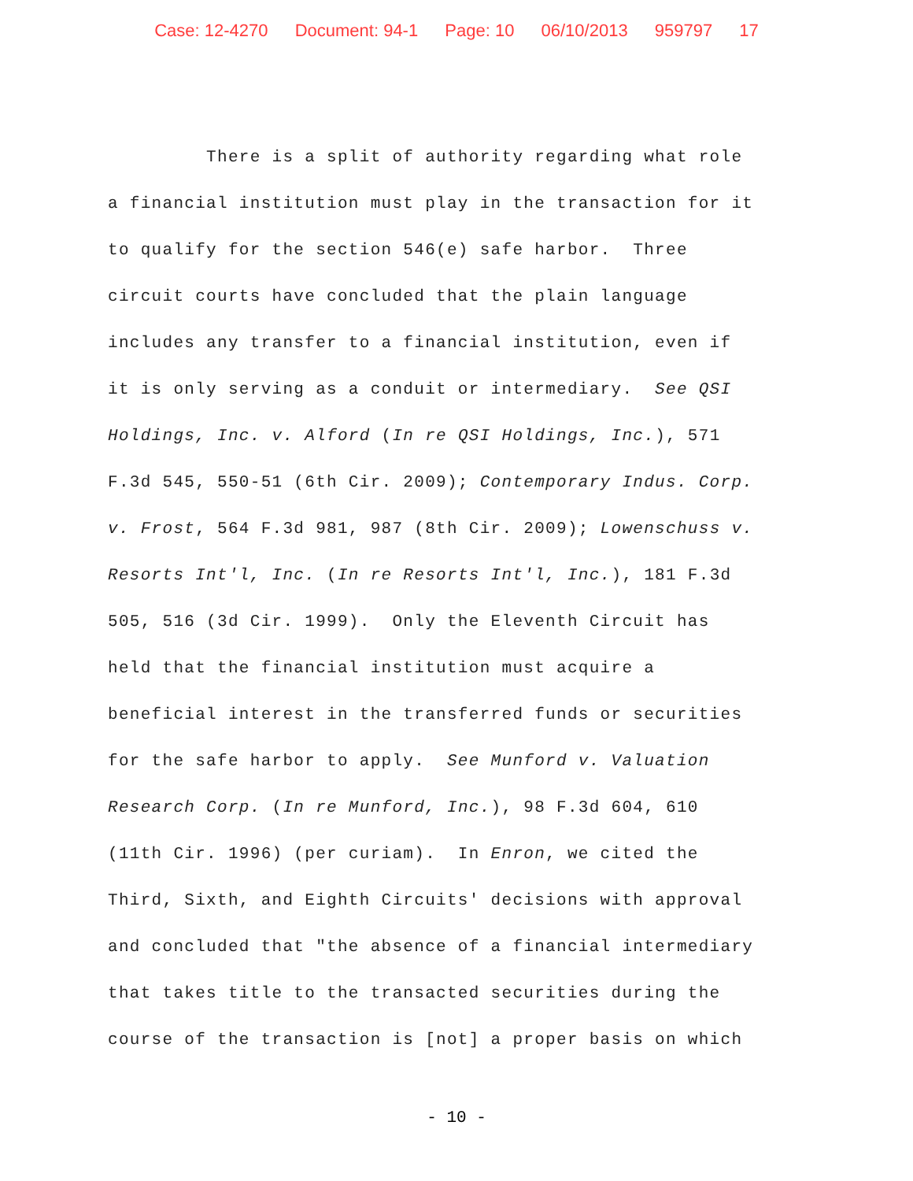Case: 12-4270 Document: 94-1 Page: 10 06/10/2013 959797 17
There is a split of authority regarding what role
a financial institution must play in the transaction for it
to qualify for the section 546(e) safe harbor. Three
circuit courts have concluded that the plain language
includes any transfer to a financial institution, even if
it is only serving as a conduit or intermediary. See QSI
Holdings, Inc. v. Alford (In re QSI Holdings, Inc.), 571
F.3d 545, 550-51 (6th Cir. 2009); Contemporary Indus. Corp.
v. Frost, 564 F.3d 981, 987 (8th Cir. 2009); Lowenschuss v.
Resorts Int'l, Inc. (In re Resorts Int'l, Inc.), 181 F.3d
505, 516 (3d Cir. 1999). Only the Eleventh Circuit has
held that the financial institution must acquire a
beneficial interest in the transferred funds or securities
for the safe harbor to apply. See Munford v. Valuation
Research Corp. (In re Munford, Inc.), 98 F.3d 604, 610
(11th Cir. 1996) (per curiam). In Enron, we cited the
Third, Sixth, and Eighth Circuits' decisions with approval
and concluded that "the absence of a financial intermediary
that takes title to the transacted securities during the
course of the transaction is [not] a proper basis on which
- 10 -